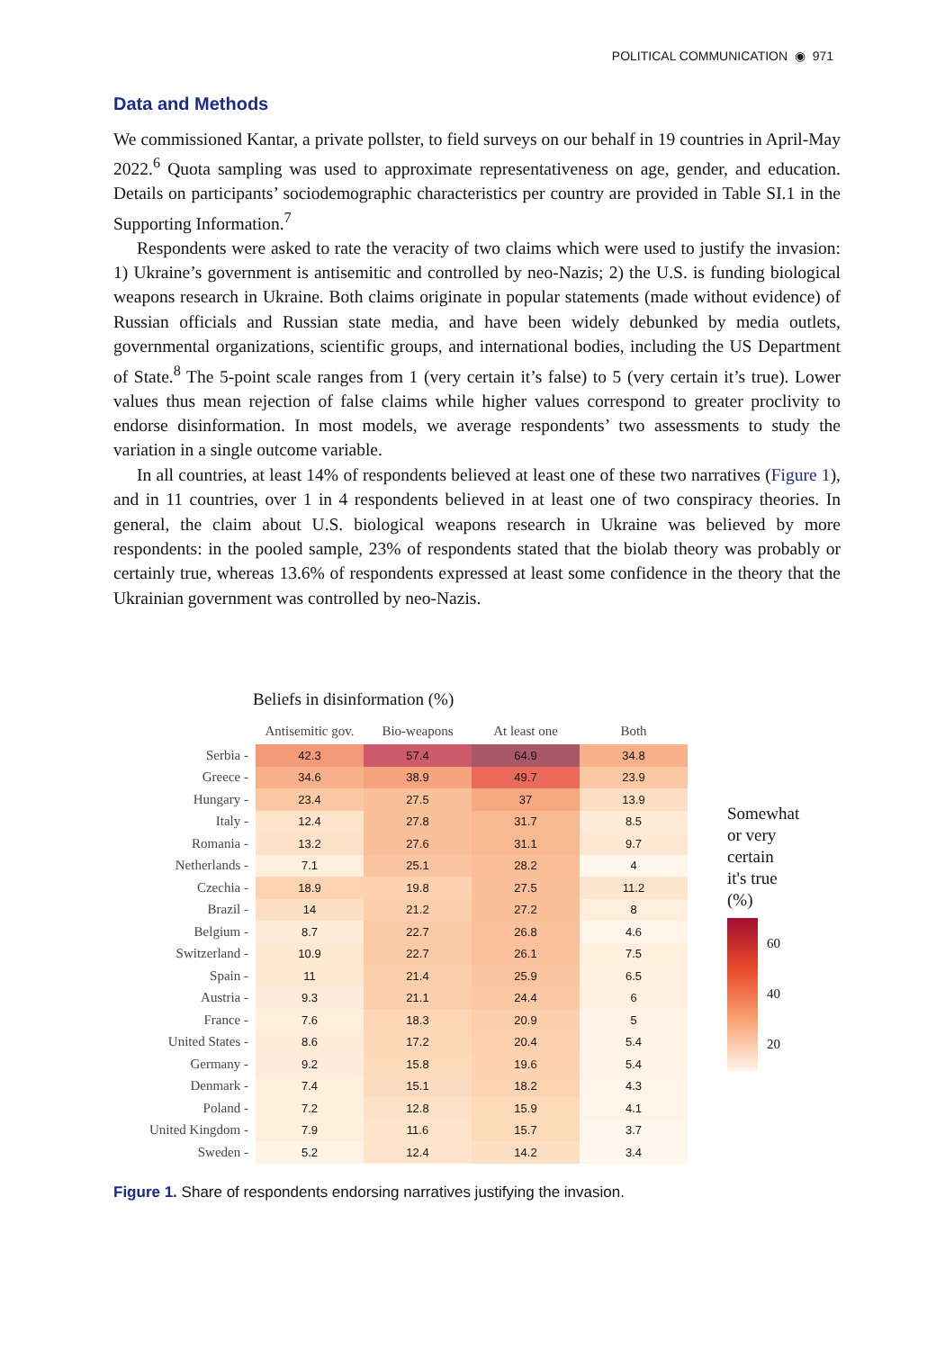POLITICAL COMMUNICATION ◉ 971
Data and Methods
We commissioned Kantar, a private pollster, to field surveys on our behalf in 19 countries in April-May 2022.<sup>6</sup> Quota sampling was used to approximate representativeness on age, gender, and education. Details on participants’ sociodemographic characteristics per country are provided in Table SI.1 in the Supporting Information.<sup>7</sup>
Respondents were asked to rate the veracity of two claims which were used to justify the invasion: 1) Ukraine’s government is antisemitic and controlled by neo-Nazis; 2) the U.S. is funding biological weapons research in Ukraine. Both claims originate in popular statements (made without evidence) of Russian officials and Russian state media, and have been widely debunked by media outlets, governmental organizations, scientific groups, and international bodies, including the US Department of State.<sup>8</sup> The 5-point scale ranges from 1 (very certain it’s false) to 5 (very certain it’s true). Lower values thus mean rejection of false claims while higher values correspond to greater proclivity to endorse disinformation. In most models, we average respondents’ two assessments to study the variation in a single outcome variable.
In all countries, at least 14% of respondents believed at least one of these two narratives (Figure 1), and in 11 countries, over 1 in 4 respondents believed in at least one of two conspiracy theories. In general, the claim about U.S. biological weapons research in Ukraine was believed by more respondents: in the pooled sample, 23% of respondents stated that the biolab theory was probably or certainly true, whereas 13.6% of respondents expressed at least some confidence in the theory that the Ukrainian government was controlled by neo-Nazis.
Beliefs in disinformation (%)
| | Antisemitic gov. | Bio-weapons | At least one | Both |
| --- | --- | --- | --- | --- |
| Serbia - | 42.3 | 57.4 | 64.9 | 34.8 |
| Greece - | 34.6 | 38.9 | 49.7 | 23.9 |
| Hungary - | 23.4 | 27.5 | 37 | 13.9 |
| Italy - | 12.4 | 27.8 | 31.7 | 8.5 |
| Romania - | 13.2 | 27.6 | 31.1 | 9.7 |
| Netherlands - | 7.1 | 25.1 | 28.2 | 4 |
| Czechia - | 18.9 | 19.8 | 27.5 | 11.2 |
| Brazil - | 14 | 21.2 | 27.2 | 8 |
| Belgium - | 8.7 | 22.7 | 26.8 | 4.6 |
| Switzerland - | 10.9 | 22.7 | 26.1 | 7.5 |
| Spain - | 11 | 21.4 | 25.9 | 6.5 |
| Austria - | 9.3 | 21.1 | 24.4 | 6 |
| France - | 7.6 | 18.3 | 20.9 | 5 |
| United States - | 8.6 | 17.2 | 20.4 | 5.4 |
| Germany - | 9.2 | 15.8 | 19.6 | 5.4 |
| Denmark - | 7.4 | 15.1 | 18.2 | 4.3 |
| Poland - | 7.2 | 12.8 | 15.9 | 4.1 |
| United Kingdom - | 7.9 | 11.6 | 15.7 | 3.7 |
| Sweden - | 5.2 | 12.4 | 14.2 | 3.4 |
Somewhat
or very
certain
it's true
(%)
60
40
20
Figure 1. Share of respondents endorsing narratives justifying the invasion.